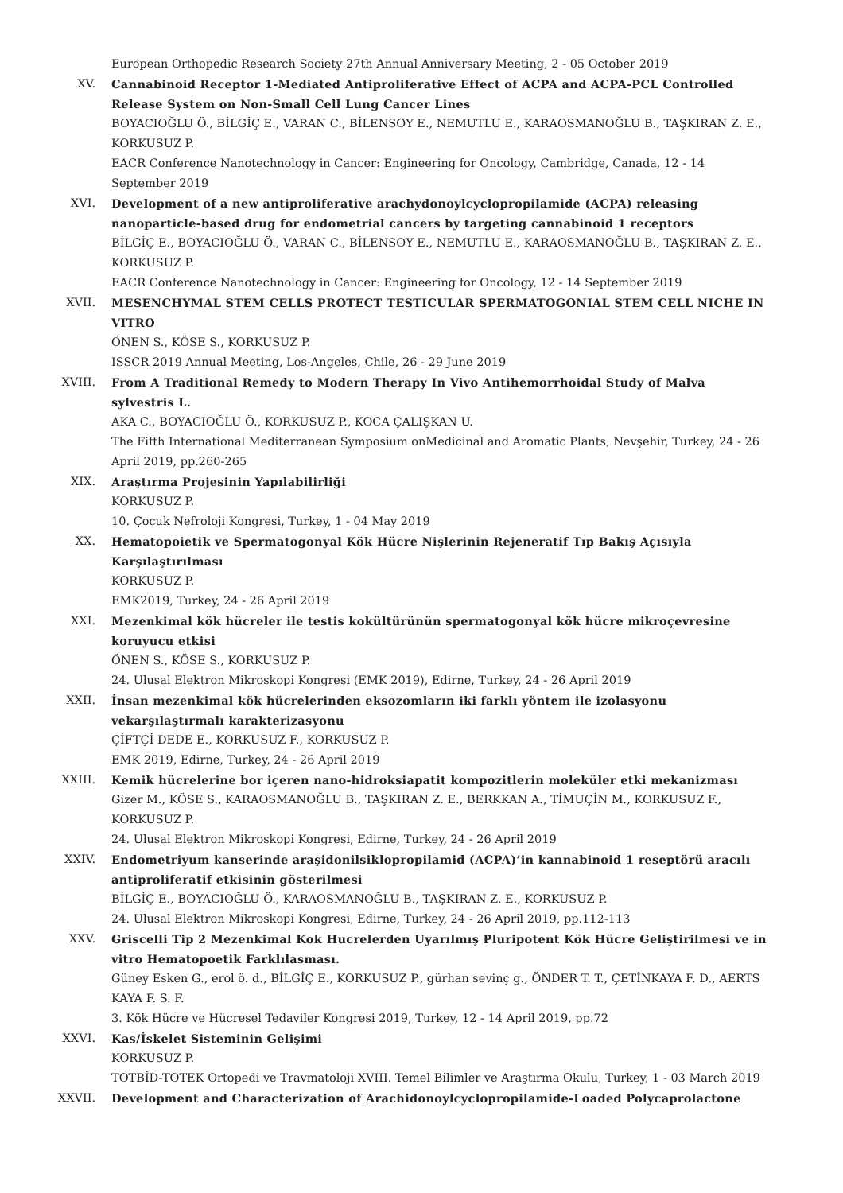European Orthopedic Research Society 27th Annual Anniversary Meeting, 2 - 05 October 2019
XV. Cannabinoid Receptor 1-Mediated Antiproliferative Effect of ACPA and ACPA-PCL Controlled Release System on Non-Small Cell Lung Cancer Lines
BOYACIOĞLU Ö., BİLGİÇ E., VARAN C., BİLENSOY E., NEMUTLU E., KARAOSMANOĞLU B., TAŞKIRAN Z. E., KORKUSUZ P.
EACR Conference Nanotechnology in Cancer: Engineering for Oncology, Cambridge, Canada, 12 - 14 September 2019
XVI. Development of a new antiproliferative arachydonoylcyclopropilamide (ACPA) releasing nanoparticle-based drug for endometrial cancers by targeting cannabinoid 1 receptors
BİLGİÇ E., BOYACIOĞLU Ö., VARAN C., BİLENSOY E., NEMUTLU E., KARAOSMANOĞLU B., TAŞKIRAN Z. E., KORKUSUZ P.
EACR Conference Nanotechnology in Cancer: Engineering for Oncology, 12 - 14 September 2019
XVII. MESENCHYMAL STEM CELLS PROTECT TESTICULAR SPERMATOGONIAL STEM CELL NICHE IN VITRO
ÖNEN S., KÖSE S., KORKUSUZ P.
ISSCR 2019 Annual Meeting, Los-Angeles, Chile, 26 - 29 June 2019
XVIII. From A Traditional Remedy to Modern Therapy In Vivo Antihemorrhoidal Study of Malva sylvestris L.
AKA C., BOYACIOĞLU Ö., KORKUSUZ P., KOCA ÇALIŞKAN U.
The Fifth International Mediterranean Symposium onMedicinal and Aromatic Plants, Nevşehir, Turkey, 24 - 26 April 2019, pp.260-265
XIX. Araştırma Projesinin Yapılabilirliği
KORKUSUZ P.
10. Çocuk Nefroloji Kongresi, Turkey, 1 - 04 May 2019
XX. Hematopoietik ve Spermatogonyal Kök Hücre Nişlerinin Rejeneratif Tıp Bakış Açısıyla Karşılaştırılması
KORKUSUZ P.
EMK2019, Turkey, 24 - 26 April 2019
XXI. Mezenkimal kök hücreler ile testis kokültürünün spermatogonyal kök hücre mikroçevresine koruyucu etkisi
ÖNEN S., KÖSE S., KORKUSUZ P.
24. Ulusal Elektron Mikroskopi Kongresi (EMK 2019), Edirne, Turkey, 24 - 26 April 2019
XXII. İnsan mezenkimal kök hücrelerinden eksozomların iki farklı yöntem ile izolasyonu vekarşılaştırmalı karakterizasyonu
ÇİFTÇİ DEDE E., KORKUSUZ F., KORKUSUZ P.
EMK 2019, Edirne, Turkey, 24 - 26 April 2019
XXIII. Kemik hücrelerine bor içeren nano-hidroksiapatit kompozitlerin moleküler etki mekanizması
Gizer M., KÖSE S., KARAOSMANOĞLU B., TAŞKIRAN Z. E., BERKKAN A., TİMUÇİN M., KORKUSUZ F., KORKUSUZ P.
24. Ulusal Elektron Mikroskopi Kongresi, Edirne, Turkey, 24 - 26 April 2019
XXIV. Endometriyum kanserinde araşidonilsiklopropilamid (ACPA)’in kannabinoid 1 reseptörü aracılı antiproliferatif etkisinin gösterilmesi
BİLGİÇ E., BOYACIOĞLU Ö., KARAOSMANOĞLU B., TAŞKIRAN Z. E., KORKUSUZ P.
24. Ulusal Elektron Mikroskopi Kongresi, Edirne, Turkey, 24 - 26 April 2019, pp.112-113
XXV. Griscelli Tip 2 Mezenkimal Kok Hucrelerden Uyarılmış Pluripotent Kök Hücre Geliştirilmesi ve in vitro Hematopoetik Farklılasması.
Güney Esken G., erol ö. d., BİLGİÇ E., KORKUSUZ P., gürhan sevinç g., ÖNDER T. T., ÇETİNKAYA F. D., AERTS KAYA F. S. F.
3. Kök Hücre ve Hücresel Tedaviler Kongresi 2019, Turkey, 12 - 14 April 2019, pp.72
XXVI. Kas/İskelet Sisteminin Gelişimi
KORKUSUZ P.
TOTBİD-TOTEK Ortopedi ve Travmatoloji XVIII. Temel Bilimler ve Araştırma Okulu, Turkey, 1 - 03 March 2019
XXVII. Development and Characterization of Arachidonoylcyclopropilamide-Loaded Polycaprolactone